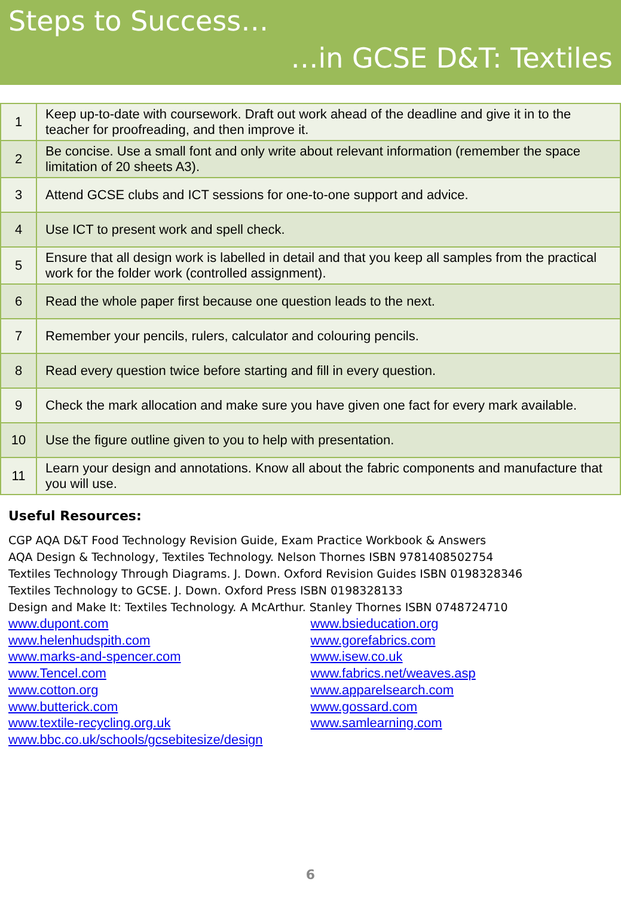Steps to Success…
…in GCSE D&T: Textiles
| 1 | Keep up-to-date with coursework. Draft out work ahead of the deadline and give it in to the teacher for proofreading, and then improve it. |
| 2 | Be concise. Use a small font and only write about relevant information (remember the space limitation of 20 sheets A3). |
| 3 | Attend GCSE clubs and ICT sessions for one-to-one support and advice. |
| 4 | Use ICT to present work and spell check. |
| 5 | Ensure that all design work is labelled in detail and that you keep all samples from the practical work for the folder work (controlled assignment). |
| 6 | Read the whole paper first because one question leads to the next. |
| 7 | Remember your pencils, rulers, calculator and colouring pencils. |
| 8 | Read every question twice before starting and fill in every question. |
| 9 | Check the mark allocation and make sure you have given one fact for every mark available. |
| 10 | Use the figure outline given to you to help with presentation. |
| 11 | Learn your design and annotations. Know all about the fabric components and manufacture that you will use. |
Useful Resources:
CGP AQA D&T Food Technology Revision Guide, Exam Practice Workbook & Answers
AQA Design & Technology, Textiles Technology. Nelson Thornes ISBN 9781408502754
Textiles Technology Through Diagrams. J. Down. Oxford Revision Guides ISBN 0198328346
Textiles Technology to GCSE. J. Down. Oxford Press ISBN 0198328133
Design and Make It: Textiles Technology. A McArthur. Stanley Thornes ISBN 0748724710
www.dupont.com
www.helenhudspith.com
www.marks-and-spencer.com
www.Tencel.com
www.cotton.org
www.butterick.com
www.textile-recycling.org.uk
www.bbc.co.uk/schools/gcsebitesize/design
www.bsieducation.org
www.gorefabrics.com
www.isew.co.uk
www.fabrics.net/weaves.asp
www.apparelsearch.com
www.gossard.com
www.samlearning.com
6